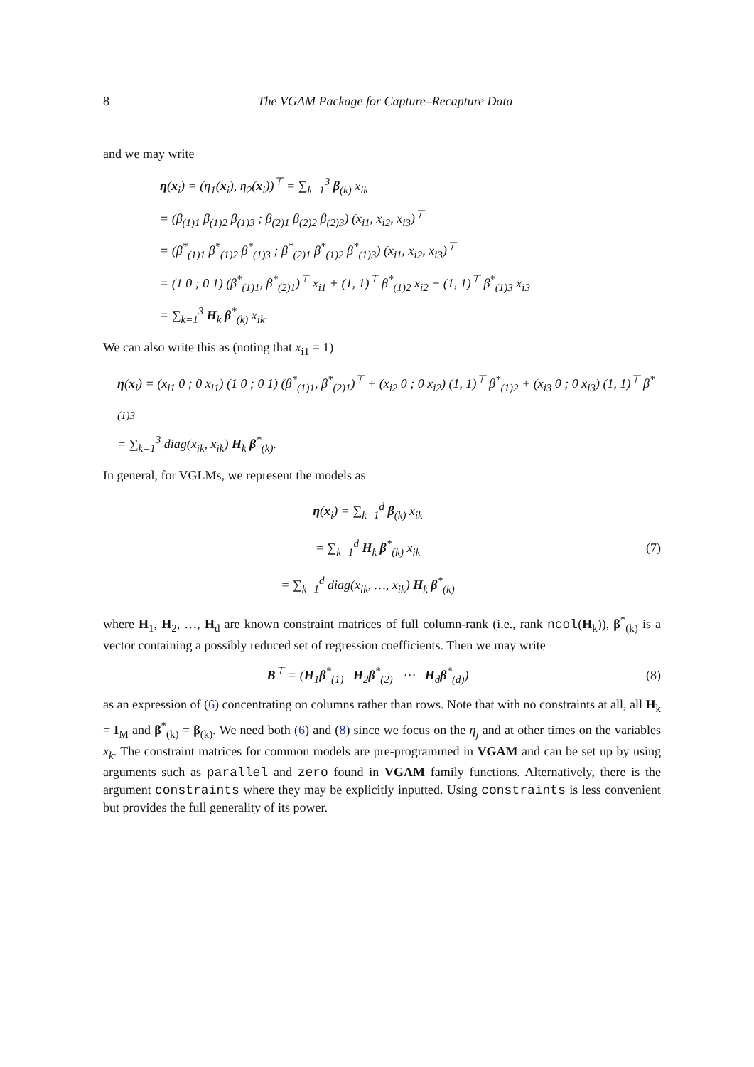8 The VGAM Package for Capture–Recapture Data
and we may write
η(x<sub>i</sub>) = (η<sub>1</sub>(x<sub>i</sub>), η<sub>2</sub>(x<sub>i</sub>))<sup>⊤</sup> = ∑<sub>k=1</sub><sup>3</sup> β<sub>(k)</sub> x<sub>ik</sub>
= (β<sub>(1)1</sub> β<sub>(1)2</sub> β<sub>(1)3</sub> ; β<sub>(2)1</sub> β<sub>(2)2</sub> β<sub>(2)3</sub>) (x<sub>i1</sub>, x<sub>i2</sub>, x<sub>i3</sub>)<sup>⊤</sup>
= (β<sup>*</sup><sub>(1)1</sub> β<sup>*</sup><sub>(1)2</sub> β<sup>*</sup><sub>(1)3</sub> ; β<sup>*</sup><sub>(2)1</sub> β<sup>*</sup><sub>(1)2</sub> β<sup>*</sup><sub>(1)3</sub>) (x<sub>i1</sub>, x<sub>i2</sub>, x<sub>i3</sub>)<sup>⊤</sup>
= (1 0 ; 0 1) (β<sup>*</sup><sub>(1)1</sub>, β<sup>*</sup><sub>(2)1</sub>)<sup>⊤</sup> x<sub>i1</sub> + (1, 1)<sup>⊤</sup> β<sup>*</sup><sub>(1)2</sub> x<sub>i2</sub> + (1, 1)<sup>⊤</sup> β<sup>*</sup><sub>(1)3</sub> x<sub>i3</sub>
= ∑<sub>k=1</sub><sup>3</sup> H<sub>k</sub> β<sup>*</sup><sub>(k)</sub> x<sub>ik</sub>.
We can also write this as (noting that x<sub>i1</sub> = 1)
η(x<sub>i</sub>) = (x<sub>i1</sub> 0 ; 0 x<sub>i1</sub>) (1 0 ; 0 1) (β<sup>*</sup><sub>(1)1</sub>, β<sup>*</sup><sub>(2)1</sub>)<sup>⊤</sup> + (x<sub>i2</sub> 0 ; 0 x<sub>i2</sub>) (1, 1)<sup>⊤</sup> β<sup>*</sup><sub>(1)2</sub> + (x<sub>i3</sub> 0 ; 0 x<sub>i3</sub>) (1, 1)<sup>⊤</sup> β<sup>*</sup><sub>(1)3</sub>
= ∑<sub>k=1</sub><sup>3</sup> diag(x<sub>ik</sub>, x<sub>ik</sub>) H<sub>k</sub> β<sup>*</sup><sub>(k)</sub>.
In general, for VGLMs, we represent the models as
η(x<sub>i</sub>) = ∑<sub>k=1</sub><sup>d</sup> β<sub>(k)</sub> x<sub>ik</sub>
= ∑<sub>k=1</sub><sup>d</sup> H<sub>k</sub> β<sup>*</sup><sub>(k)</sub> x<sub>ik</sub>
= ∑<sub>k=1</sub><sup>d</sup> diag(x<sub>ik</sub>, …, x<sub>ik</sub>) H<sub>k</sub> β<sup>*</sup><sub>(k)</sub>
(7)
where H<sub>1</sub>, H<sub>2</sub>, …, H<sub>d</sub> are known constraint matrices of full column-rank (i.e., rank ncol(H<sub>k</sub>)), β<sup>*</sup><sub>(k)</sub> is a vector containing a possibly reduced set of regression coefficients. Then we may write
B<sup>⊤</sup> = (H<sub>1</sub>β<sup>*</sup><sub>(1)</sub> H<sub>2</sub>β<sup>*</sup><sub>(2)</sub> ⋯ H<sub>d</sub>β<sup>*</sup><sub>(d)</sub>)
(8)
as an expression of (6) concentrating on columns rather than rows. Note that with no constraints at all, all H<sub>k</sub> = I<sub>M</sub> and β<sup>*</sup><sub>(k)</sub> = β<sub>(k)</sub>. We need both (6) and (8) since we focus on the η<sub>j</sub> and at other times on the variables x<sub>k</sub>. The constraint matrices for common models are pre-programmed in VGAM and can be set up by using arguments such as parallel and zero found in VGAM family functions. Alternatively, there is the argument constraints where they may be explicitly inputted. Using constraints is less convenient but provides the full generality of its power.